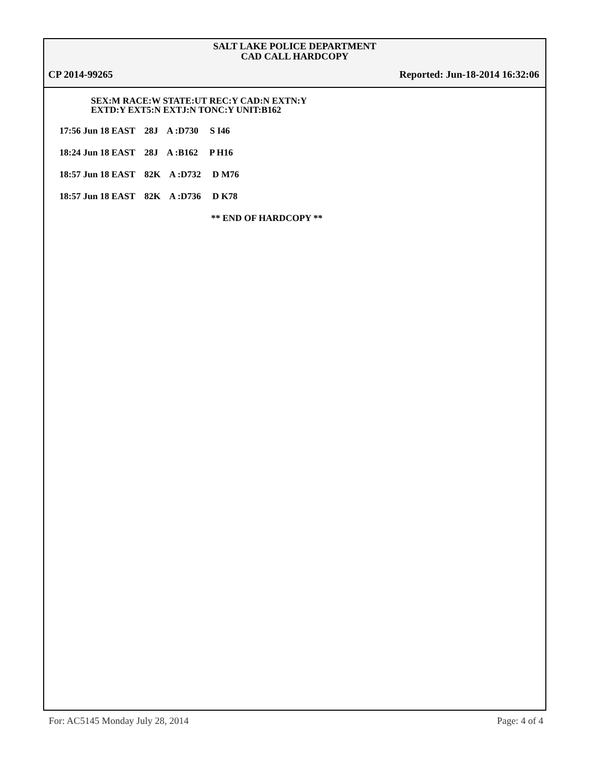SALT LAKE POLICE DEPARTMENT
CAD CALL HARDCOPY
CP 2014-99265 Reported: Jun-18-2014 16:32:06
SEX:M RACE:W STATE:UT REC:Y CAD:N EXTN:Y
EXTD:Y EXT5:N EXTJ:N TONC:Y UNIT:B162
17:56 Jun 18 EAST 28J A :D730 S I46
18:24 Jun 18 EAST 28J A :B162 P H16
18:57 Jun 18 EAST 82K A :D732 D M76
18:57 Jun 18 EAST 82K A :D736 D K78
** END OF HARDCOPY **
For: AC5145 Monday July 28, 2014 Page: 4 of 4